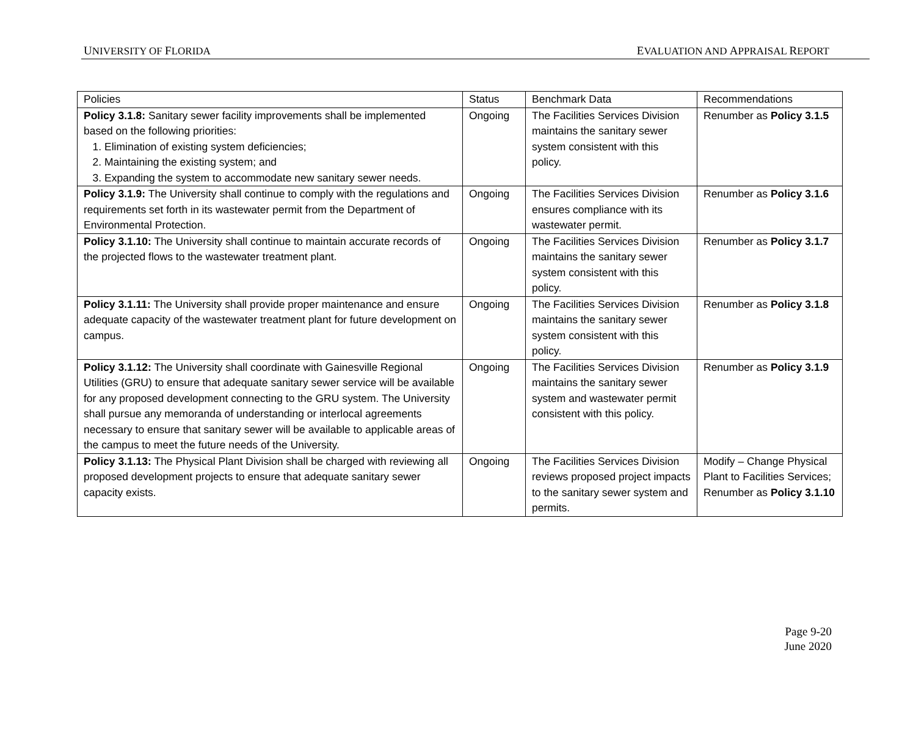UNIVERSITY OF FLORIDA EVALUATION AND APPRAISAL REPORT
| Policies | Status | Benchmark Data | Recommendations |
| Policy 3.1.8: Sanitary sewer facility improvements shall be implemented based on the following priorities: 1. Elimination of existing system deficiencies; 2. Maintaining the existing system; and 3. Expanding the system to accommodate new sanitary sewer needs. | Ongoing | The Facilities Services Division maintains the sanitary sewer system consistent with this policy. | Renumber as Policy 3.1.5 |
| Policy 3.1.9: The University shall continue to comply with the regulations and requirements set forth in its wastewater permit from the Department of Environmental Protection. | Ongoing | The Facilities Services Division ensures compliance with its wastewater permit. | Renumber as Policy 3.1.6 |
| Policy 3.1.10: The University shall continue to maintain accurate records of the projected flows to the wastewater treatment plant. | Ongoing | The Facilities Services Division maintains the sanitary sewer system consistent with this policy. | Renumber as Policy 3.1.7 |
| Policy 3.1.11: The University shall provide proper maintenance and ensure adequate capacity of the wastewater treatment plant for future development on campus. | Ongoing | The Facilities Services Division maintains the sanitary sewer system consistent with this policy. | Renumber as Policy 3.1.8 |
| Policy 3.1.12: The University shall coordinate with Gainesville Regional Utilities (GRU) to ensure that adequate sanitary sewer service will be available for any proposed development connecting to the GRU system. The University shall pursue any memoranda of understanding or interlocal agreements necessary to ensure that sanitary sewer will be available to applicable areas of the campus to meet the future needs of the University. | Ongoing | The Facilities Services Division maintains the sanitary sewer system and wastewater permit consistent with this policy. | Renumber as Policy 3.1.9 |
| Policy 3.1.13: The Physical Plant Division shall be charged with reviewing all proposed development projects to ensure that adequate sanitary sewer capacity exists. | Ongoing | The Facilities Services Division reviews proposed project impacts to the sanitary sewer system and permits. | Modify – Change Physical Plant to Facilities Services; Renumber as Policy 3.1.10 |
Page 9-20
June 2020